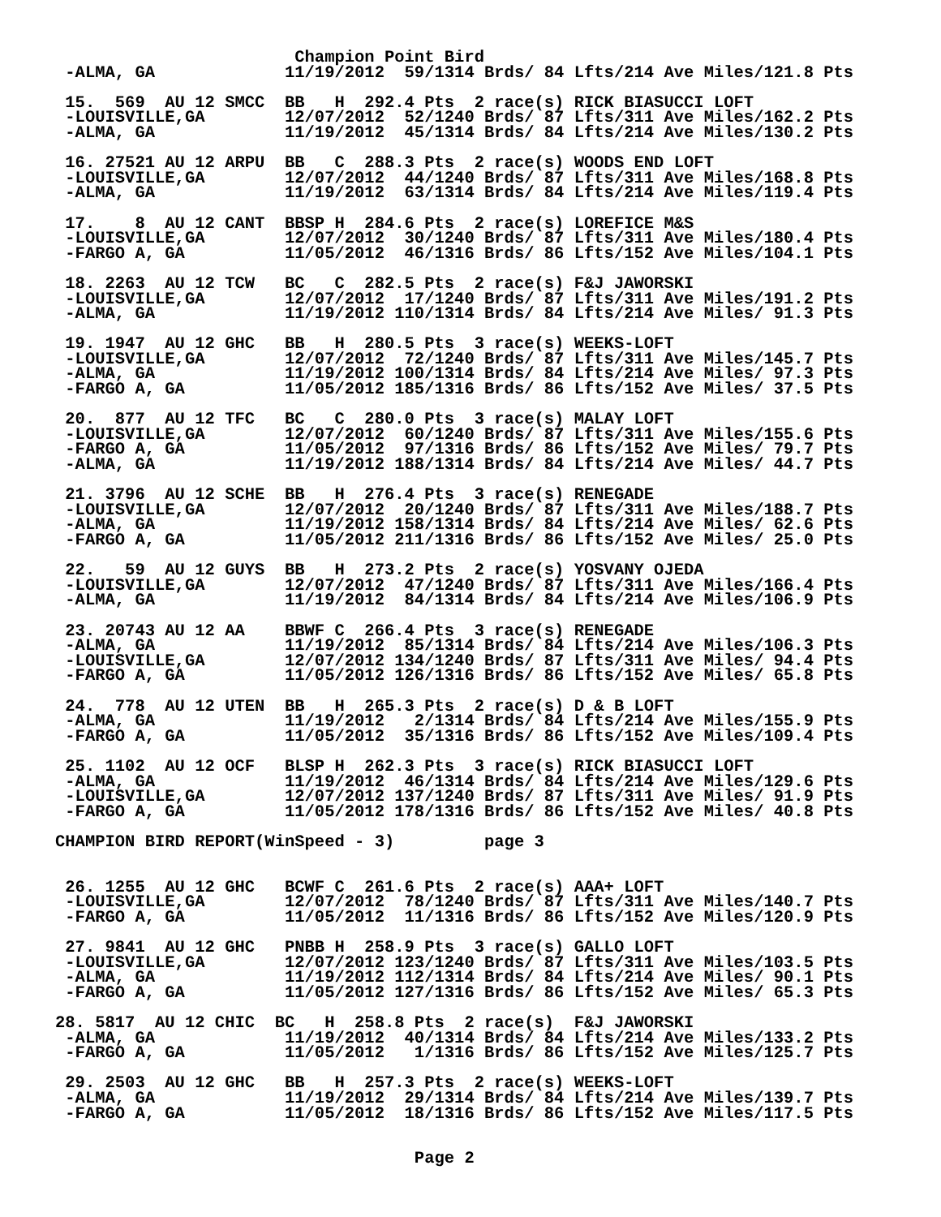Champion Point Bird
 -ALMA, GA             11/19/2012  59/1314 Brds/ 84 Lfts/214 Ave Miles/121.8 Pts

 15.  569  AU 12 SMCC  BB   H  292.4 Pts  2 race(s) RICK BIASUCCI LOFT
 -LOUISVILLE,GA        12/07/2012  52/1240 Brds/ 87 Lfts/311 Ave Miles/162.2 Pts
 -ALMA, GA             11/19/2012  45/1314 Brds/ 84 Lfts/214 Ave Miles/130.2 Pts

 16. 27521 AU 12 ARPU  BB   C  288.3 Pts  2 race(s) WOODS END LOFT
 -LOUISVILLE,GA        12/07/2012  44/1240 Brds/ 87 Lfts/311 Ave Miles/168.8 Pts
 -ALMA, GA             11/19/2012  63/1314 Brds/ 84 Lfts/214 Ave Miles/119.4 Pts

 17.    8  AU 12 CANT  BBSP H  284.6 Pts  2 race(s) LOREFICE M&S
 -LOUISVILLE,GA        12/07/2012  30/1240 Brds/ 87 Lfts/311 Ave Miles/180.4 Pts
 -FARGO A, GA          11/05/2012  46/1316 Brds/ 86 Lfts/152 Ave Miles/104.1 Pts

 18. 2263  AU 12 TCW   BC   C  282.5 Pts  2 race(s) F&J JAWORSKI
 -LOUISVILLE,GA        12/07/2012  17/1240 Brds/ 87 Lfts/311 Ave Miles/191.2 Pts
 -ALMA, GA             11/19/2012 110/1314 Brds/ 84 Lfts/214 Ave Miles/ 91.3 Pts

 19. 1947  AU 12 GHC   BB   H  280.5 Pts  3 race(s) WEEKS-LOFT
 -LOUISVILLE,GA        12/07/2012  72/1240 Brds/ 87 Lfts/311 Ave Miles/145.7 Pts
 -ALMA, GA             11/19/2012 100/1314 Brds/ 84 Lfts/214 Ave Miles/ 97.3 Pts
 -FARGO A, GA          11/05/2012 185/1316 Brds/ 86 Lfts/152 Ave Miles/ 37.5 Pts

 20.  877  AU 12 TFC   BC   C  280.0 Pts  3 race(s) MALAY LOFT
 -LOUISVILLE,GA        12/07/2012  60/1240 Brds/ 87 Lfts/311 Ave Miles/155.6 Pts
 -FARGO A, GA          11/05/2012  97/1316 Brds/ 86 Lfts/152 Ave Miles/ 79.7 Pts
 -ALMA, GA             11/19/2012 188/1314 Brds/ 84 Lfts/214 Ave Miles/ 44.7 Pts

 21. 3796  AU 12 SCHE  BB   H  276.4 Pts  3 race(s) RENEGADE
 -LOUISVILLE,GA        12/07/2012  20/1240 Brds/ 87 Lfts/311 Ave Miles/188.7 Pts
 -ALMA, GA             11/19/2012 158/1314 Brds/ 84 Lfts/214 Ave Miles/ 62.6 Pts
 -FARGO A, GA          11/05/2012 211/1316 Brds/ 86 Lfts/152 Ave Miles/ 25.0 Pts

 22.   59  AU 12 GUYS  BB   H  273.2 Pts  2 race(s) YOSVANY OJEDA
 -LOUISVILLE,GA        12/07/2012  47/1240 Brds/ 87 Lfts/311 Ave Miles/166.4 Pts
 -ALMA, GA             11/19/2012  84/1314 Brds/ 84 Lfts/214 Ave Miles/106.9 Pts

 23. 20743 AU 12 AA    BBWF C  266.4 Pts  3 race(s) RENEGADE
 -ALMA, GA             11/19/2012  85/1314 Brds/ 84 Lfts/214 Ave Miles/106.3 Pts
 -LOUISVILLE,GA        12/07/2012 134/1240 Brds/ 87 Lfts/311 Ave Miles/ 94.4 Pts
 -FARGO A, GA          11/05/2012 126/1316 Brds/ 86 Lfts/152 Ave Miles/ 65.8 Pts

 24.  778  AU 12 UTEN  BB   H  265.3 Pts  2 race(s) D & B LOFT
 -ALMA, GA             11/19/2012   2/1314 Brds/ 84 Lfts/214 Ave Miles/155.9 Pts
 -FARGO A, GA          11/05/2012  35/1316 Brds/ 86 Lfts/152 Ave Miles/109.4 Pts

 25. 1102  AU 12 OCF   BLSP H  262.3 Pts  3 race(s) RICK BIASUCCI LOFT
 -ALMA, GA             11/19/2012  46/1314 Brds/ 84 Lfts/214 Ave Miles/129.6 Pts
 -LOUISVILLE,GA        12/07/2012 137/1240 Brds/ 87 Lfts/311 Ave Miles/ 91.9 Pts
 -FARGO A, GA          11/05/2012 178/1316 Brds/ 86 Lfts/152 Ave Miles/ 40.8 Pts

CHAMPION BIRD REPORT(WinSpeed - 3)         page 3


 26. 1255  AU 12 GHC   BCWF C  261.6 Pts  2 race(s) AAA+ LOFT
 -LOUISVILLE,GA        12/07/2012  78/1240 Brds/ 87 Lfts/311 Ave Miles/140.7 Pts
 -FARGO A, GA          11/05/2012  11/1316 Brds/ 86 Lfts/152 Ave Miles/120.9 Pts

 27. 9841  AU 12 GHC   PNBB H  258.9 Pts  3 race(s) GALLO LOFT
 -LOUISVILLE,GA        12/07/2012 123/1240 Brds/ 87 Lfts/311 Ave Miles/103.5 Pts
 -ALMA, GA             11/19/2012 112/1314 Brds/ 84 Lfts/214 Ave Miles/ 90.1 Pts
 -FARGO A, GA          11/05/2012 127/1316 Brds/ 86 Lfts/152 Ave Miles/ 65.3 Pts

28. 5817  AU 12 CHIC  BC   H  258.8 Pts  2 race(s)  F&J JAWORSKI
 -ALMA, GA             11/19/2012  40/1314 Brds/ 84 Lfts/214 Ave Miles/133.2 Pts
 -FARGO A, GA          11/05/2012   1/1316 Brds/ 86 Lfts/152 Ave Miles/125.7 Pts

 29. 2503  AU 12 GHC   BB   H  257.3 Pts  2 race(s) WEEKS-LOFT
 -ALMA, GA             11/19/2012  29/1314 Brds/ 84 Lfts/214 Ave Miles/139.7 Pts
 -FARGO A, GA          11/05/2012  18/1316 Brds/ 86 Lfts/152 Ave Miles/117.5 Pts


                                    Page 2